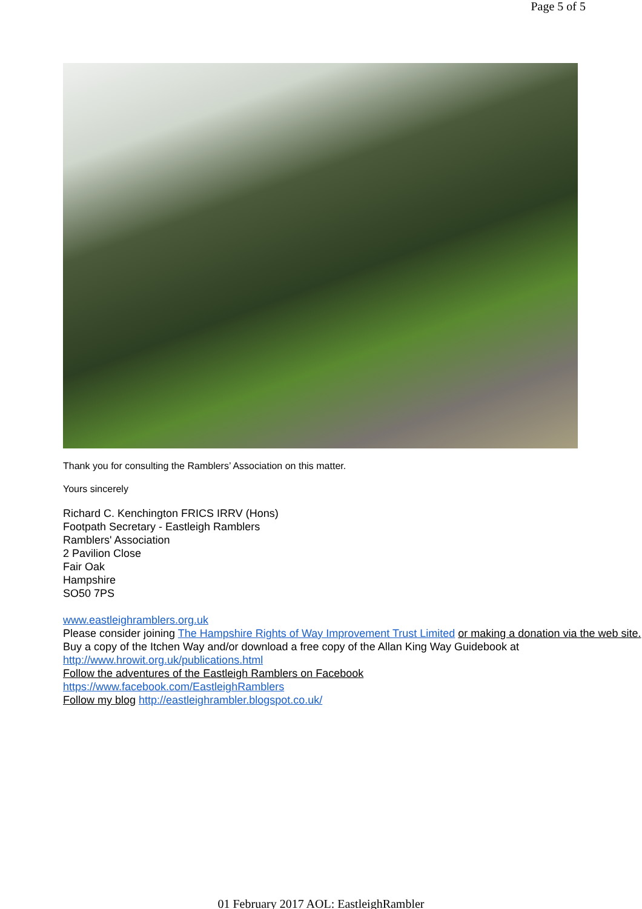Page 5 of 5
Thank you for consulting the Ramblers’ Association on this matter.
Yours sincerely
Richard C. Kenchington FRICS IRRV (Hons)
Footpath Secretary - Eastleigh Ramblers
Ramblers' Association
2 Pavilion Close
Fair Oak
Hampshire
SO50 7PS
www.eastleighramblers.org.uk
Please consider joining The Hampshire Rights of Way Improvement Trust Limited or making a donation via the web site.
Buy a copy of the Itchen Way and/or download a free copy of the Allan King Way Guidebook at http://www.hrowit.org.uk/publications.html
Follow the adventures of the Eastleigh Ramblers on Facebook
https://www.facebook.com/EastleighRamblers
Follow my blog http://eastleighrambler.blogspot.co.uk/
01 February 2017 AOL: EastleighRambler